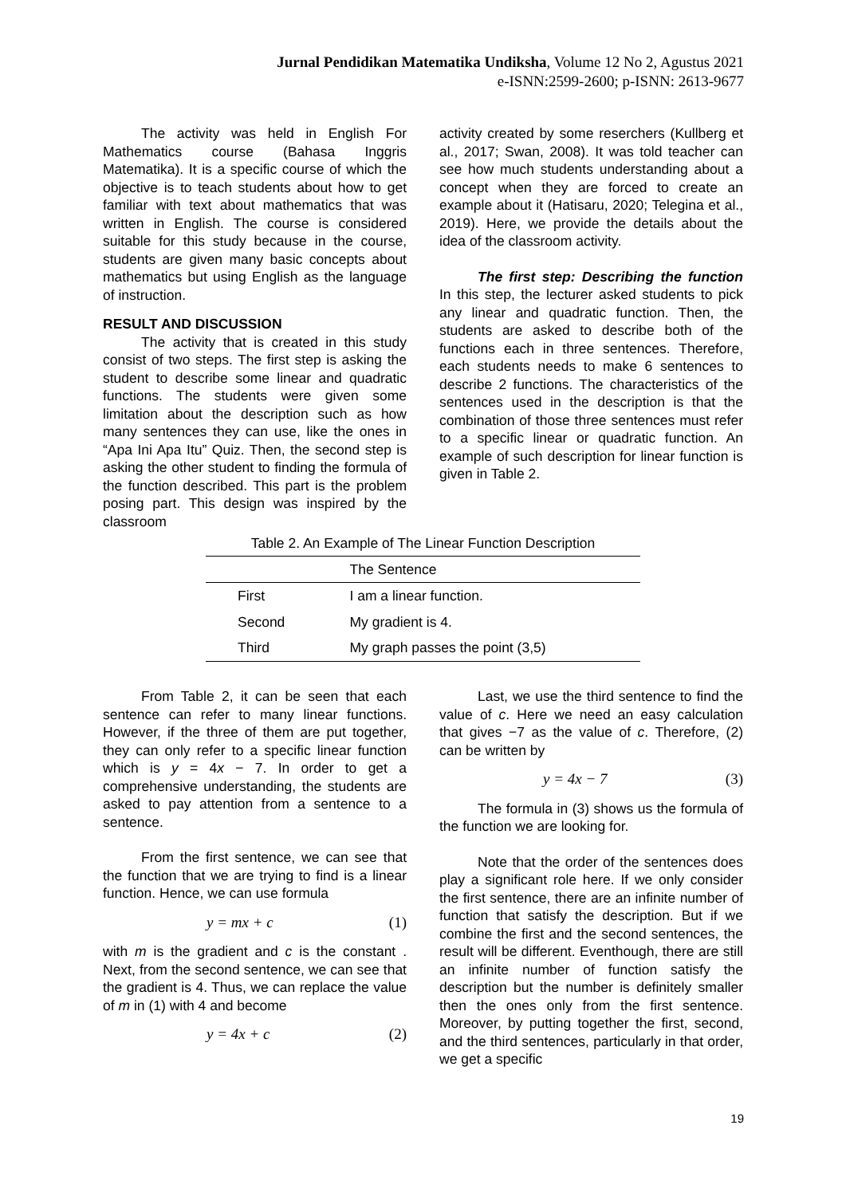Jurnal Pendidikan Matematika Undiksha, Volume 12 No 2, Agustus 2021
e-ISNN:2599-2600; p-ISNN: 2613-9677
The activity was held in English For Mathematics course (Bahasa Inggris Matematika). It is a specific course of which the objective is to teach students about how to get familiar with text about mathematics that was written in English. The course is considered suitable for this study because in the course, students are given many basic concepts about mathematics but using English as the language of instruction.
RESULT AND DISCUSSION
The activity that is created in this study consist of two steps. The first step is asking the student to describe some linear and quadratic functions. The students were given some limitation about the description such as how many sentences they can use, like the ones in “Apa Ini Apa Itu” Quiz. Then, the second step is asking the other student to finding the formula of the function described. This part is the problem posing part. This design was inspired by the classroom
activity created by some reserchers (Kullberg et al., 2017; Swan, 2008). It was told teacher can see how much students understanding about a concept when they are forced to create an example about it (Hatisaru, 2020; Telegina et al., 2019). Here, we provide the details about the idea of the classroom activity.
The first step: Describing the function In this step, the lecturer asked students to pick any linear and quadratic function. Then, the students are asked to describe both of the functions each in three sentences. Therefore, each students needs to make 6 sentences to describe 2 functions. The characteristics of the sentences used in the description is that the combination of those three sentences must refer to a specific linear or quadratic function. An example of such description for linear function is given in Table 2.
Table 2. An Example of The Linear Function Description
| | The Sentence |
| --- | --- |
| First | I am a linear function. |
| Second | My gradient is 4. |
| Third | My graph passes the point (3,5) |
From Table 2, it can be seen that each sentence can refer to many linear functions. However, if the three of them are put together, they can only refer to a specific linear function which is y = 4x − 7. In order to get a comprehensive understanding, the students are asked to pay attention from a sentence to a sentence.
From the first sentence, we can see that the function that we are trying to find is a linear function. Hence, we can use formula
y = mx + c (1)
with m is the gradient and c is the constant . Next, from the second sentence, we can see that the gradient is 4. Thus, we can replace the value of m in (1) with 4 and become
y = 4x + c (2)
Last, we use the third sentence to find the value of c. Here we need an easy calculation that gives −7 as the value of c. Therefore, (2) can be written by
y = 4x − 7 (3)
The formula in (3) shows us the formula of the function we are looking for.
Note that the order of the sentences does play a significant role here. If we only consider the first sentence, there are an infinite number of function that satisfy the description. But if we combine the first and the second sentences, the result will be different. Eventhough, there are still an infinite number of function satisfy the description but the number is definitely smaller then the ones only from the first sentence. Moreover, by putting together the first, second, and the third sentences, particularly in that order, we get a specific
19